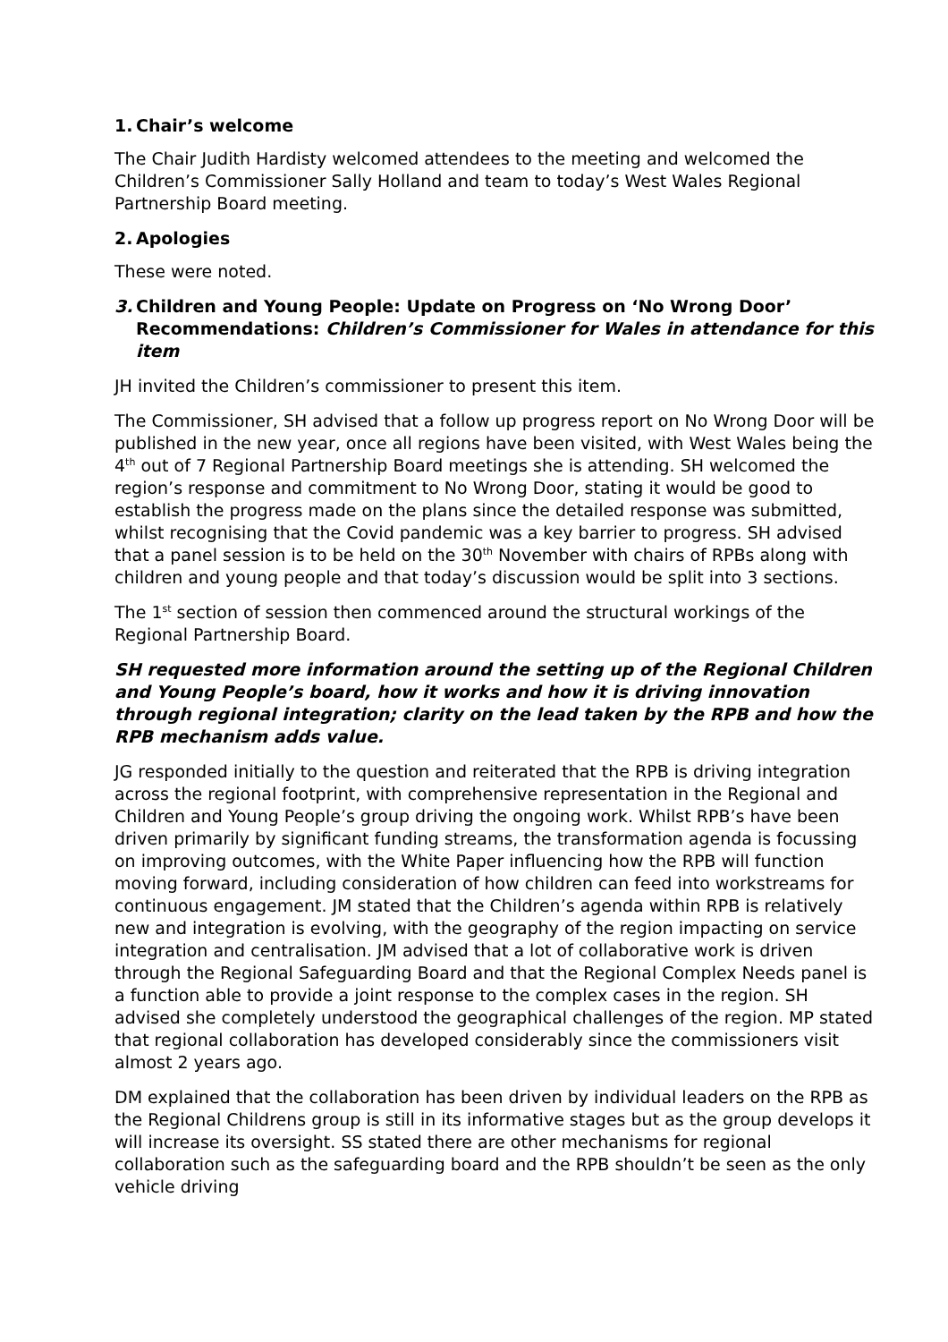1. Chair’s welcome
The Chair Judith Hardisty welcomed attendees to the meeting and welcomed the Children’s Commissioner Sally Holland and team to today’s West Wales Regional Partnership Board meeting.
2. Apologies
These were noted.
3. Children and Young People: Update on Progress on ‘No Wrong Door’ Recommendations: Children’s Commissioner for Wales in attendance for this item
JH invited the Children’s commissioner to present this item.
The Commissioner, SH advised that a follow up progress report on No Wrong Door will be published in the new year, once all regions have been visited, with West Wales being the 4<sup>th</sup> out of 7 Regional Partnership Board meetings she is attending. SH welcomed the region’s response and commitment to No Wrong Door, stating it would be good to establish the progress made on the plans since the detailed response was submitted, whilst recognising that the Covid pandemic was a key barrier to progress. SH advised that a panel session is to be held on the 30<sup>th</sup> November with chairs of RPBs along with children and young people and that today’s discussion would be split into 3 sections.
The 1<sup>st</sup> section of session then commenced around the structural workings of the Regional Partnership Board.
SH requested more information around the setting up of the Regional Children and Young People’s board, how it works and how it is driving innovation through regional integration; clarity on the lead taken by the RPB and how the RPB mechanism adds value.
JG responded initially to the question and reiterated that the RPB is driving integration across the regional footprint, with comprehensive representation in the Regional and Children and Young People’s group driving the ongoing work. Whilst RPB’s have been driven primarily by significant funding streams, the transformation agenda is focussing on improving outcomes, with the White Paper influencing how the RPB will function moving forward, including consideration of how children can feed into workstreams for continuous engagement. JM stated that the Children’s agenda within RPB is relatively new and integration is evolving, with the geography of the region impacting on service integration and centralisation. JM advised that a lot of collaborative work is driven through the Regional Safeguarding Board and that the Regional Complex Needs panel is a function able to provide a joint response to the complex cases in the region. SH advised she completely understood the geographical challenges of the region. MP stated that regional collaboration has developed considerably since the commissioners visit almost 2 years ago.
DM explained that the collaboration has been driven by individual leaders on the RPB as the Regional Childrens group is still in its informative stages but as the group develops it will increase its oversight. SS stated there are other mechanisms for regional collaboration such as the safeguarding board and the RPB shouldn’t be seen as the only vehicle driving